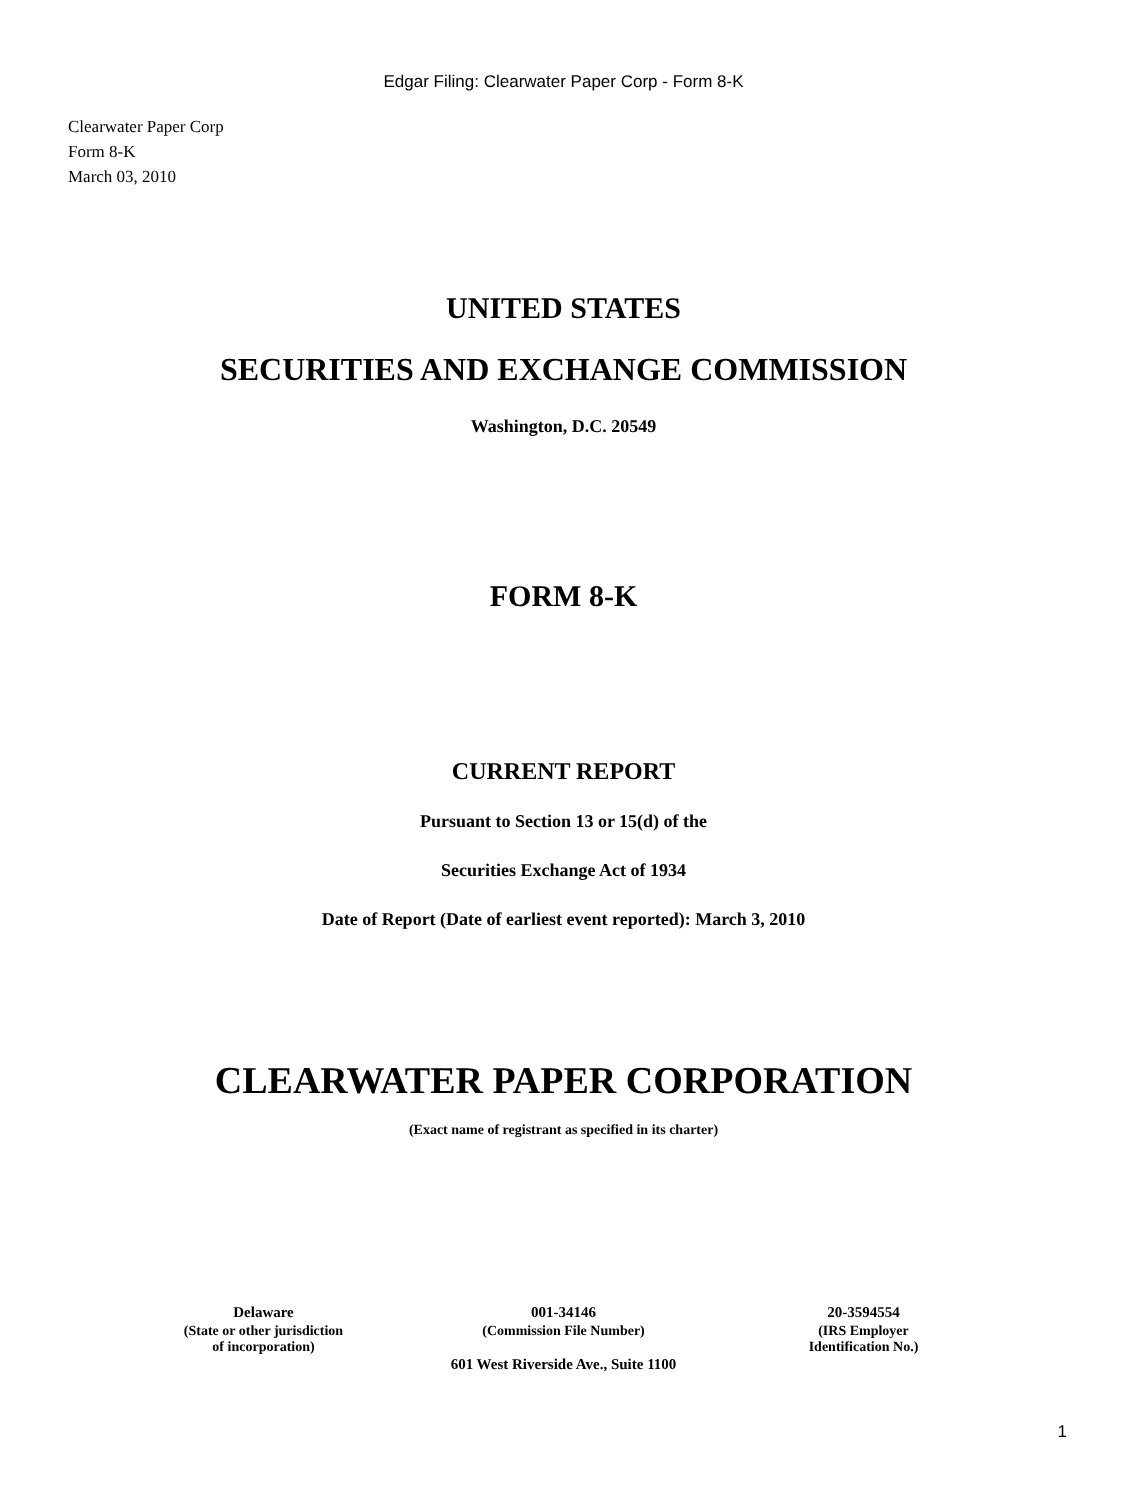Edgar Filing: Clearwater Paper Corp - Form 8-K
Clearwater Paper Corp
Form 8-K
March 03, 2010
UNITED STATES
SECURITIES AND EXCHANGE COMMISSION
Washington, D.C. 20549
FORM 8-K
CURRENT REPORT
Pursuant to Section 13 or 15(d) of the
Securities Exchange Act of 1934
Date of Report (Date of earliest event reported): March 3, 2010
CLEARWATER PAPER CORPORATION
(Exact name of registrant as specified in its charter)
| Delaware | 001-34146 | 20-3594554 |
| (State or other jurisdiction of incorporation) | (Commission File Number) | (IRS Employer Identification No.) |
601 West Riverside Ave., Suite 1100
1